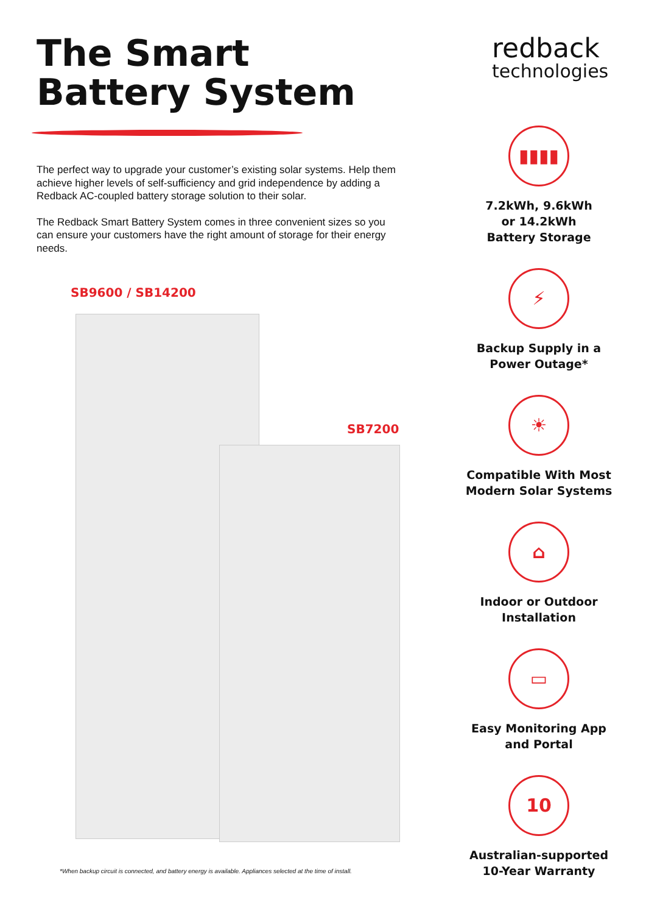The Smart
Battery System
The perfect way to upgrade your customer’s existing solar systems. Help them achieve higher levels of self-sufficiency and grid independence by adding a Redback AC-coupled battery storage solution to their solar.
The Redback Smart Battery System comes in three convenient sizes so you can ensure your customers have the right amount of storage for their energy needs.
SB9600 / SB14200
SB7200
redback
technologies
▮▮▮▮
7.2kWh, 9.6kWh
or 14.2kWh
Battery Storage
⚡
Backup Supply in a Power Outage*
☀
Compatible With Most Modern Solar Systems
⌂
Indoor or Outdoor Installation
▭
Easy Monitoring App and Portal
10
Australian-supported 10-Year Warranty
*When backup circuit is connected, and battery energy is available. Appliances selected at the time of install.